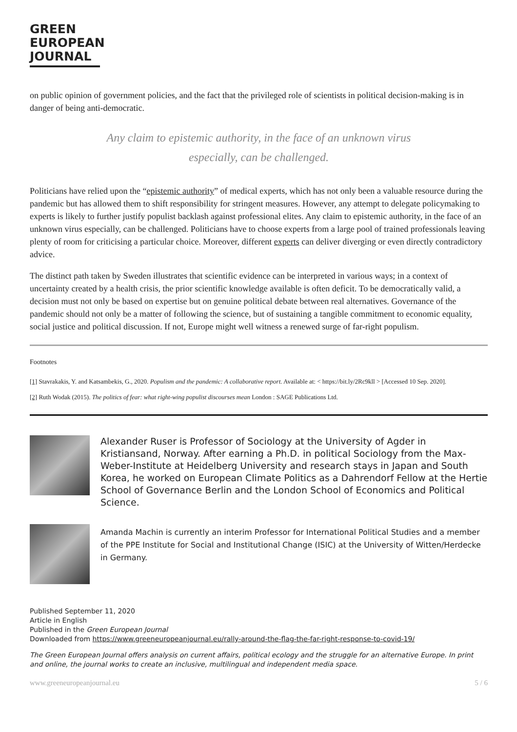GREEN
EUROPEAN
JOURNAL
on public opinion of government policies, and the fact that the privileged role of scientists in political decision-making is in danger of being anti-democratic.
Any claim to epistemic authority, in the face of an unknown virus especially, can be challenged.
Politicians have relied upon the “epistemic authority” of medical experts, which has not only been a valuable resource during the pandemic but has allowed them to shift responsibility for stringent measures. However, any attempt to delegate policymaking to experts is likely to further justify populist backlash against professional elites. Any claim to epistemic authority, in the face of an unknown virus especially, can be challenged. Politicians have to choose experts from a large pool of trained professionals leaving plenty of room for criticising a particular choice. Moreover, different experts can deliver diverging or even directly contradictory advice.
The distinct path taken by Sweden illustrates that scientific evidence can be interpreted in various ways; in a context of uncertainty created by a health crisis, the prior scientific knowledge available is often deficit. To be democratically valid, a decision must not only be based on expertise but on genuine political debate between real alternatives. Governance of the pandemic should not only be a matter of following the science, but of sustaining a tangible commitment to economic equality, social justice and political discussion. If not, Europe might well witness a renewed surge of far-right populism.
Footnotes
[1] Stavrakakis, Y. and Katsambekis, G., 2020. Populism and the pandemic: A collaborative report. Available at: < https://bit.ly/2Rc9kll > [Accessed 10 Sep. 2020].
[2] Ruth Wodak (2015). The politics of fear: what right-wing populist discourses mean London : SAGE Publications Ltd.
Alexander Ruser is Professor of Sociology at the University of Agder in Kristiansand, Norway. After earning a Ph.D. in political Sociology from the Max-Weber-Institute at Heidelberg University and research stays in Japan and South Korea, he worked on European Climate Politics as a Dahrendorf Fellow at the Hertie School of Governance Berlin and the London School of Economics and Political Science.
Amanda Machin is currently an interim Professor for International Political Studies and a member of the PPE Institute for Social and Institutional Change (ISIC) at the University of Witten/Herdecke in Germany.
Published September 11, 2020
Article in English
Published in the Green European Journal
Downloaded from https://www.greeneuropeanjournal.eu/rally-around-the-flag-the-far-right-response-to-covid-19/
The Green European Journal offers analysis on current affairs, political ecology and the struggle for an alternative Europe. In print and online, the journal works to create an inclusive, multilingual and independent media space.
www.greeneuropeanjournal.eu 5 / 6